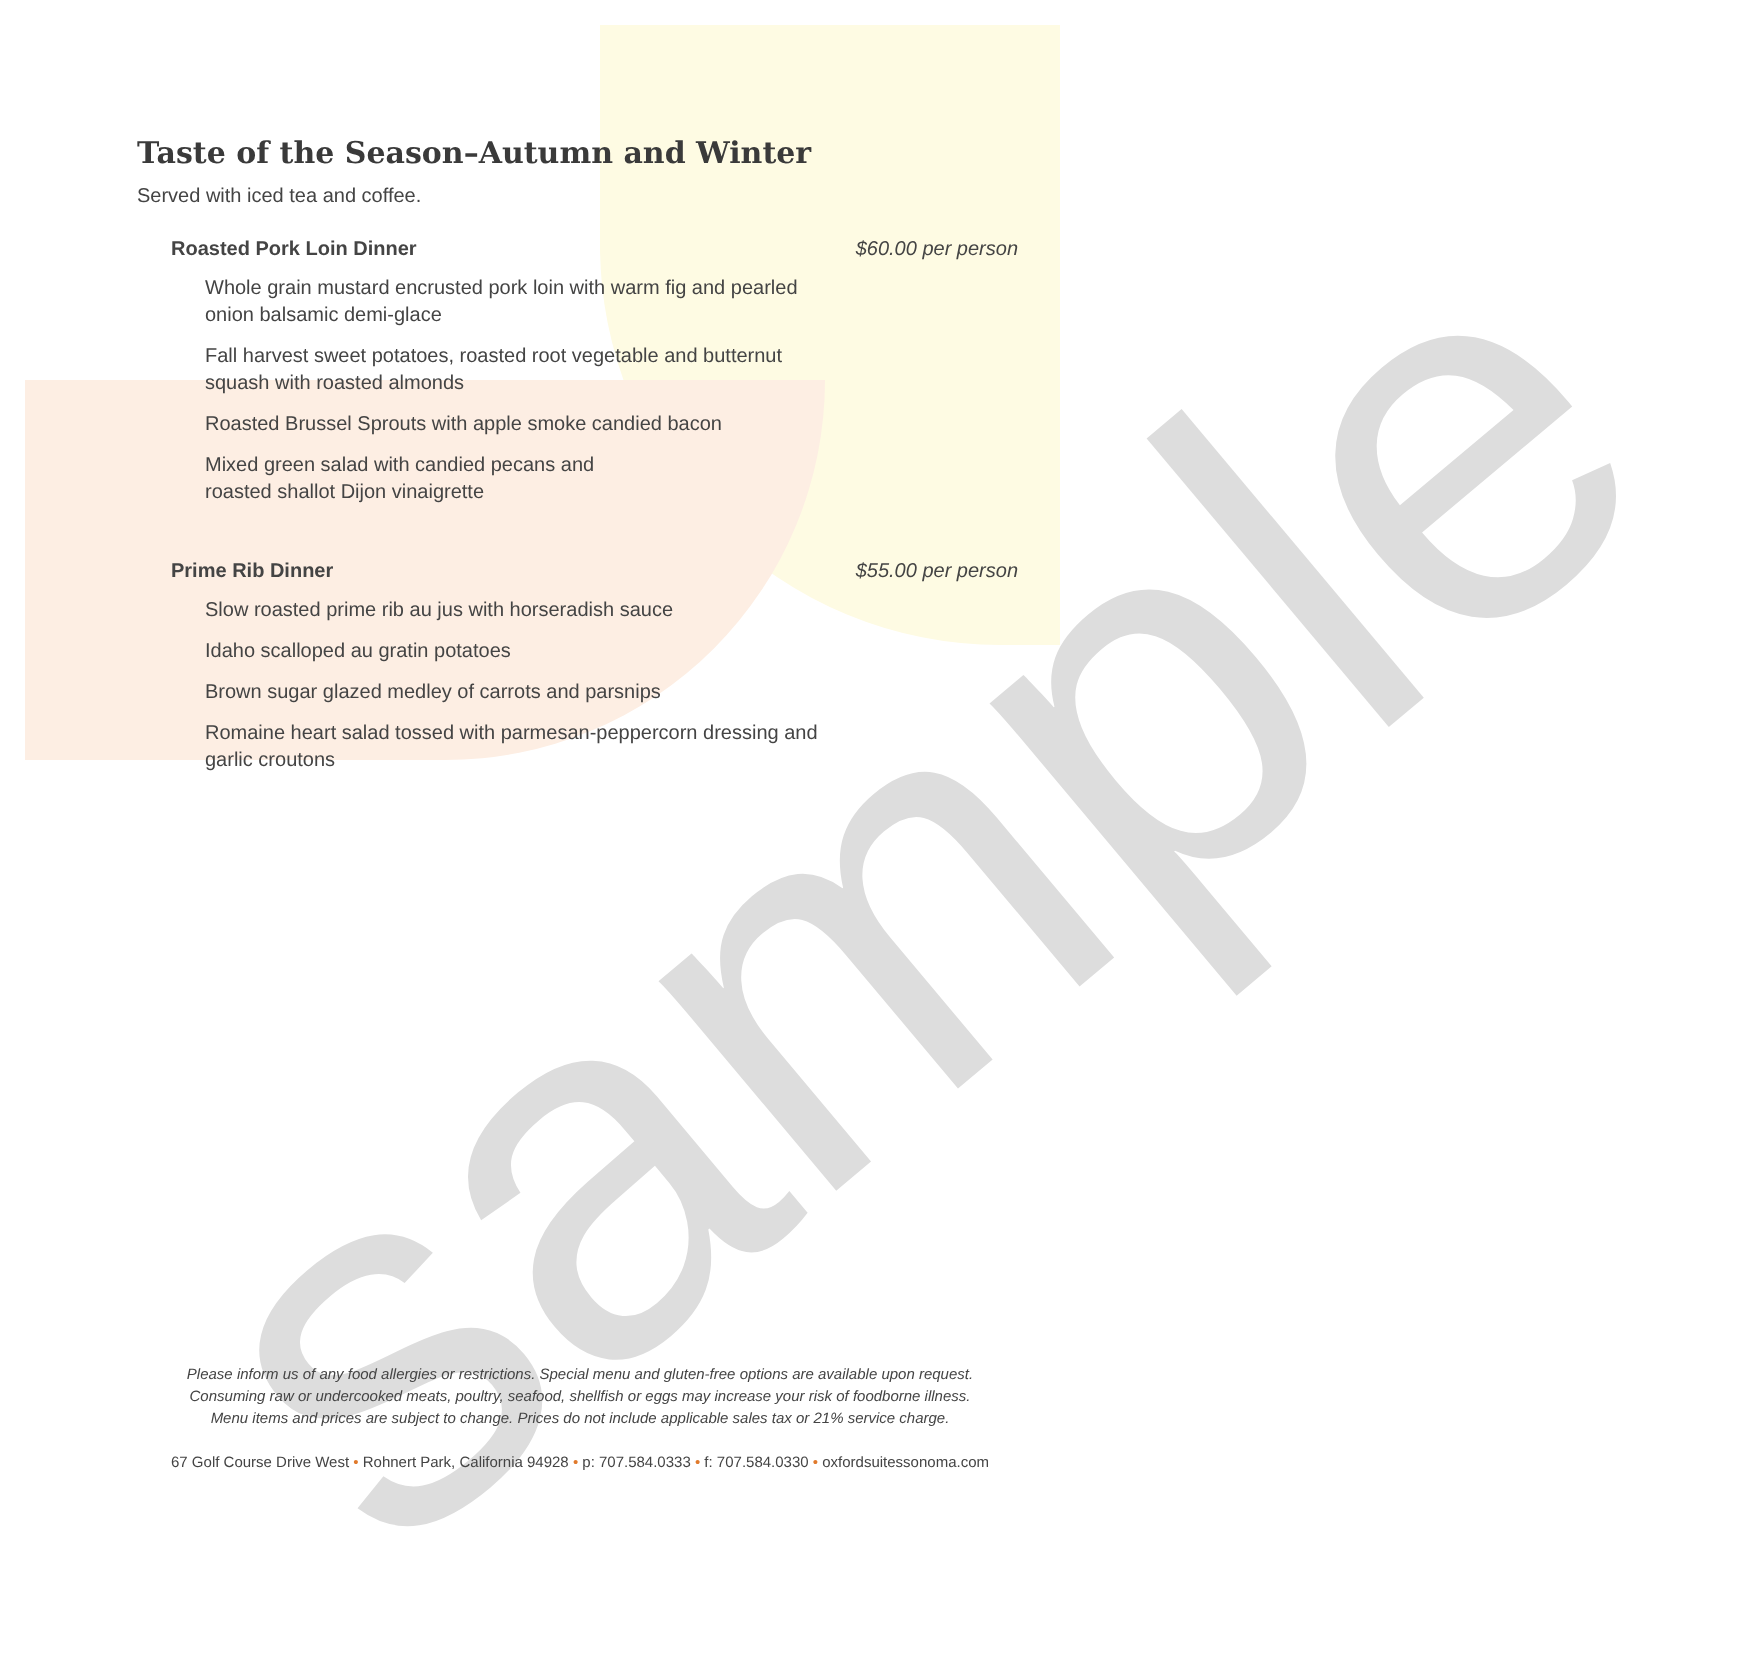sample
Taste of the Season–Autumn and Winter
Served with iced tea and coffee.
Roasted Pork Loin Dinner $60.00 per person
Whole grain mustard encrusted pork loin with warm fig and pearled onion balsamic demi-glace
Fall harvest sweet potatoes, roasted root vegetable and butternut squash with roasted almonds
Roasted Brussel Sprouts with apple smoke candied bacon
Mixed green salad with candied pecans and
roasted shallot Dijon vinaigrette
Prime Rib Dinner $55.00 per person
Slow roasted prime rib au jus with horseradish sauce
Idaho scalloped au gratin potatoes
Brown sugar glazed medley of carrots and parsnips
Romaine heart salad tossed with parmesan-peppercorn dressing and garlic croutons
Please inform us of any food allergies or restrictions. Special menu and gluten-free options are available upon request.
Consuming raw or undercooked meats, poultry, seafood, shellfish or eggs may increase your risk of foodborne illness.
Menu items and prices are subject to change. Prices do not include applicable sales tax or 21% service charge.
67 Golf Course Drive West • Rohnert Park, California 94928 • p: 707.584.0333 • f: 707.584.0330 • oxfordsuitessonoma.com